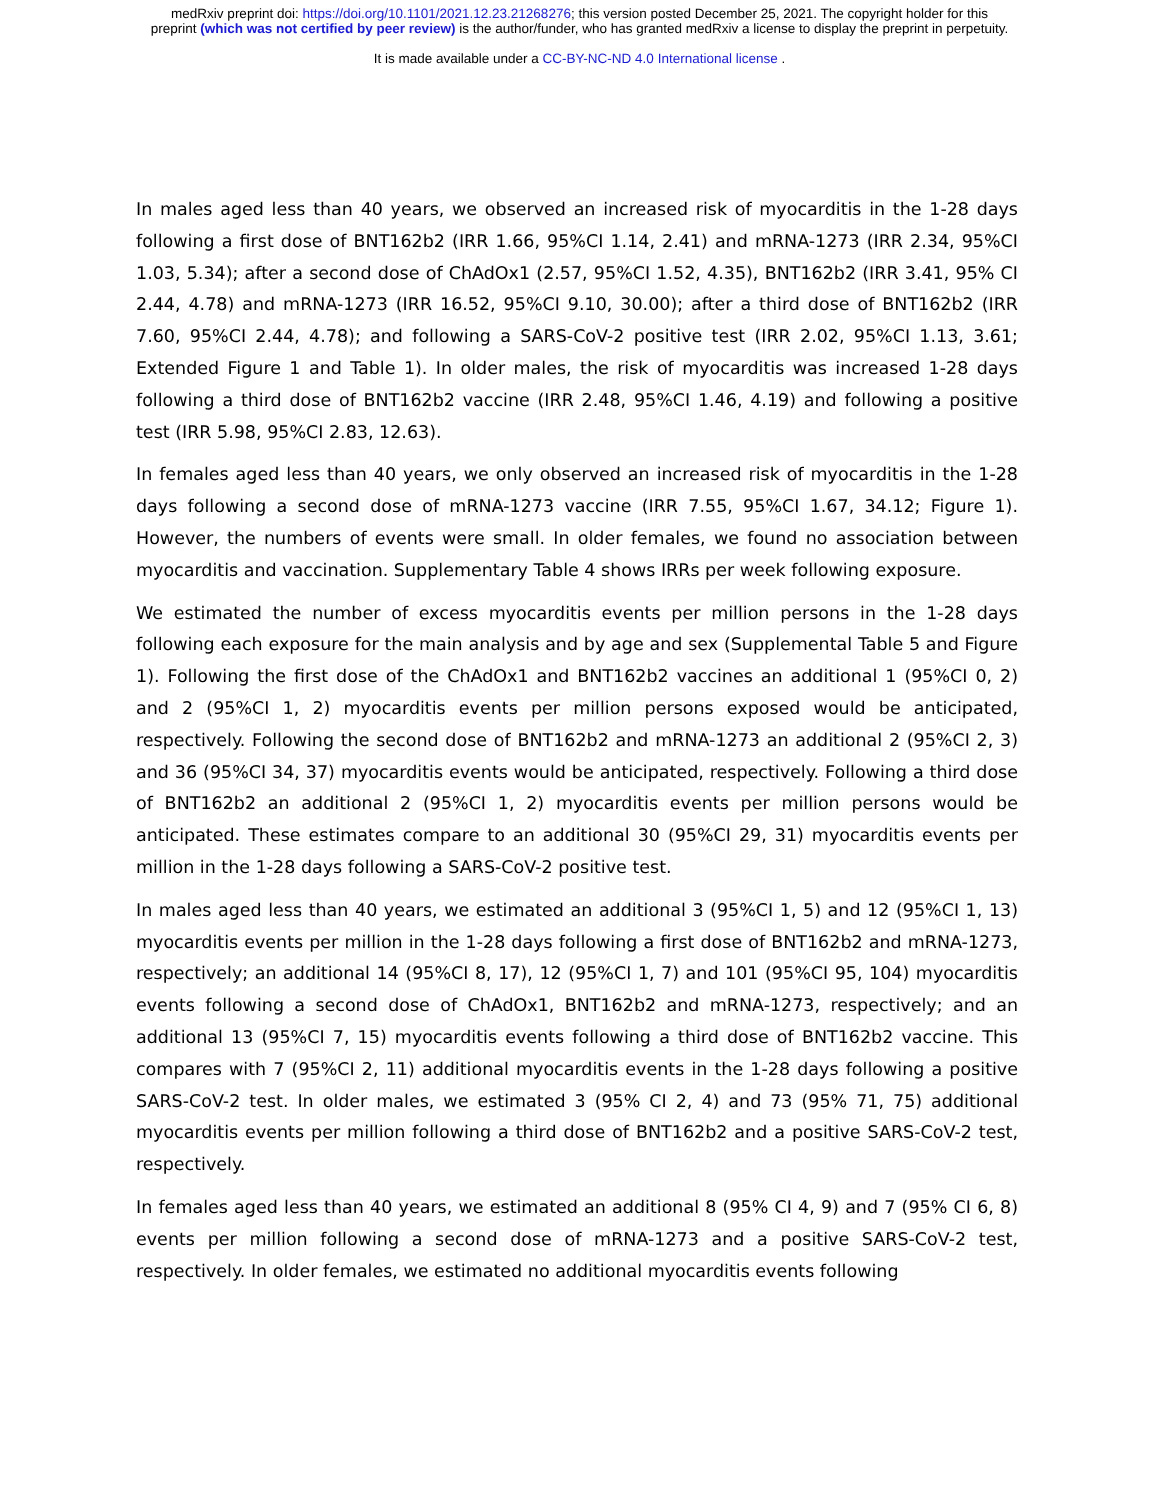medRxiv preprint doi: https://doi.org/10.1101/2021.12.23.21268276; this version posted December 25, 2021. The copyright holder for this
preprint (which was not certified by peer review) is the author/funder, who has granted medRxiv a license to display the preprint in perpetuity.
It is made available under a CC-BY-NC-ND 4.0 International license .
In males aged less than 40 years, we observed an increased risk of myocarditis in the 1-28 days following a first dose of BNT162b2 (IRR 1.66, 95%CI 1.14, 2.41) and mRNA-1273 (IRR 2.34, 95%CI 1.03, 5.34); after a second dose of ChAdOx1 (2.57, 95%CI 1.52, 4.35), BNT162b2 (IRR 3.41, 95% CI 2.44, 4.78) and mRNA-1273 (IRR 16.52, 95%CI 9.10, 30.00); after a third dose of BNT162b2 (IRR 7.60, 95%CI 2.44, 4.78); and following a SARS-CoV-2 positive test (IRR 2.02, 95%CI 1.13, 3.61; Extended Figure 1 and Table 1). In older males, the risk of myocarditis was increased 1-28 days following a third dose of BNT162b2 vaccine (IRR 2.48, 95%CI 1.46, 4.19) and following a positive test (IRR 5.98, 95%CI 2.83, 12.63).
In females aged less than 40 years, we only observed an increased risk of myocarditis in the 1-28 days following a second dose of mRNA-1273 vaccine (IRR 7.55, 95%CI 1.67, 34.12; Figure 1). However, the numbers of events were small. In older females, we found no association between myocarditis and vaccination. Supplementary Table 4 shows IRRs per week following exposure.
We estimated the number of excess myocarditis events per million persons in the 1-28 days following each exposure for the main analysis and by age and sex (Supplemental Table 5 and Figure 1). Following the first dose of the ChAdOx1 and BNT162b2 vaccines an additional 1 (95%CI 0, 2) and 2 (95%CI 1, 2) myocarditis events per million persons exposed would be anticipated, respectively. Following the second dose of BNT162b2 and mRNA-1273 an additional 2 (95%CI 2, 3) and 36 (95%CI 34, 37) myocarditis events would be anticipated, respectively. Following a third dose of BNT162b2 an additional 2 (95%CI 1, 2) myocarditis events per million persons would be anticipated. These estimates compare to an additional 30 (95%CI 29, 31) myocarditis events per million in the 1-28 days following a SARS-CoV-2 positive test.
In males aged less than 40 years, we estimated an additional 3 (95%CI 1, 5) and 12 (95%CI 1, 13) myocarditis events per million in the 1-28 days following a first dose of BNT162b2 and mRNA-1273, respectively; an additional 14 (95%CI 8, 17), 12 (95%CI 1, 7) and 101 (95%CI 95, 104) myocarditis events following a second dose of ChAdOx1, BNT162b2 and mRNA-1273, respectively; and an additional 13 (95%CI 7, 15) myocarditis events following a third dose of BNT162b2 vaccine. This compares with 7 (95%CI 2, 11) additional myocarditis events in the 1-28 days following a positive SARS-CoV-2 test. In older males, we estimated 3 (95% CI 2, 4) and 73 (95% 71, 75) additional myocarditis events per million following a third dose of BNT162b2 and a positive SARS-CoV-2 test, respectively.
In females aged less than 40 years, we estimated an additional 8 (95% CI 4, 9) and 7 (95% CI 6, 8) events per million following a second dose of mRNA-1273 and a positive SARS-CoV-2 test, respectively. In older females, we estimated no additional myocarditis events following